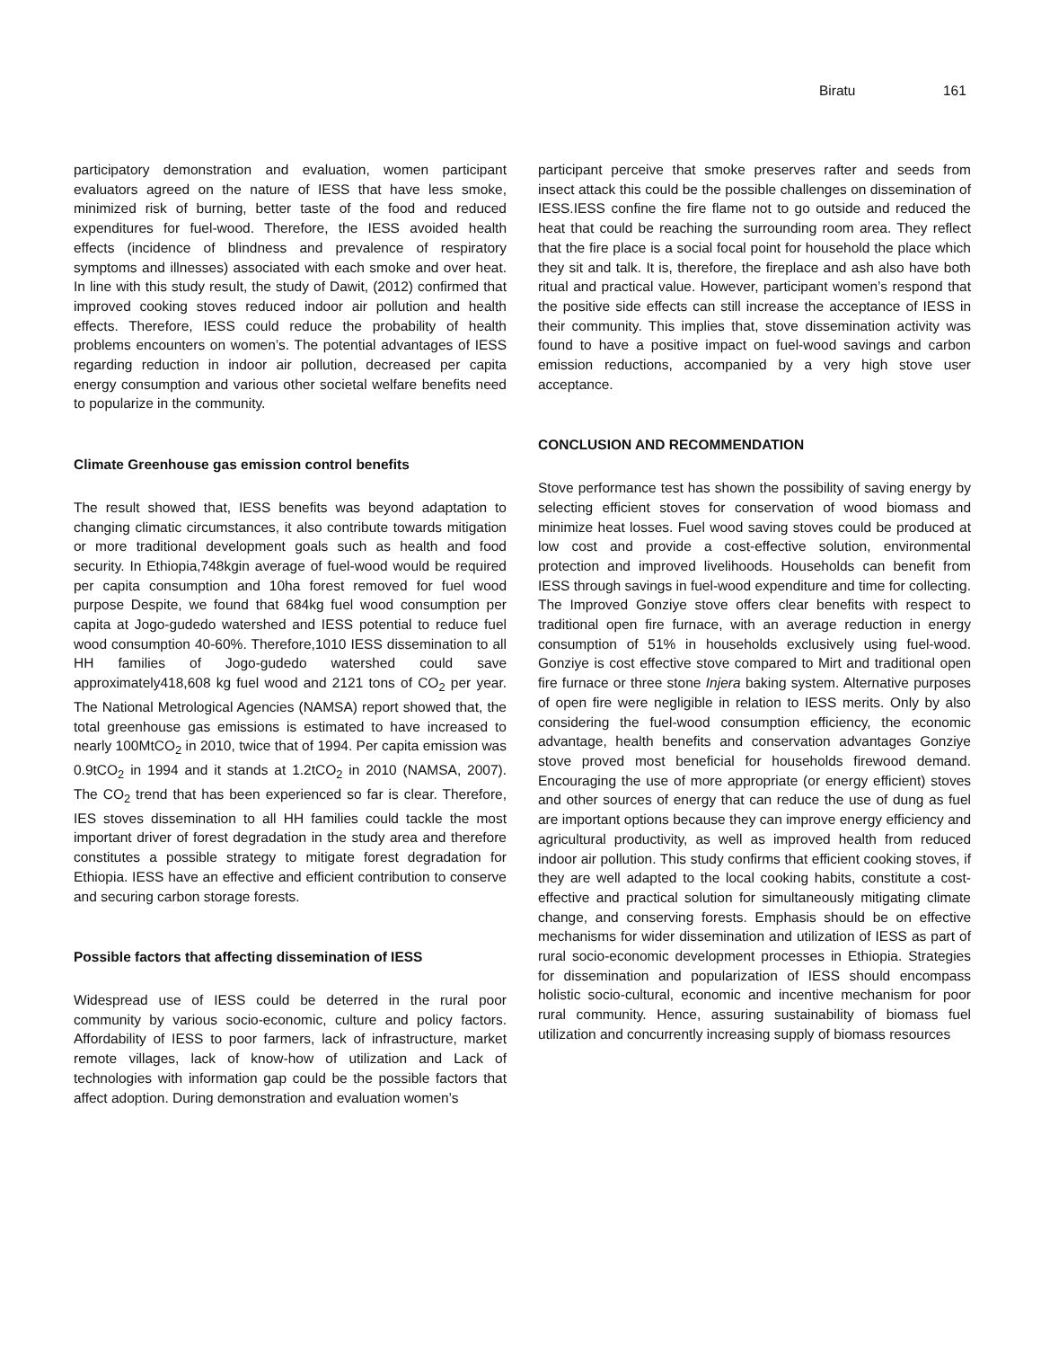Biratu 161
participatory demonstration and evaluation, women participant evaluators agreed on the nature of IESS that have less smoke, minimized risk of burning, better taste of the food and reduced expenditures for fuel-wood. Therefore, the IESS avoided health effects (incidence of blindness and prevalence of respiratory symptoms and illnesses) associated with each smoke and over heat. In line with this study result, the study of Dawit, (2012) confirmed that improved cooking stoves reduced indoor air pollution and health effects. Therefore, IESS could reduce the probability of health problems encounters on women’s. The potential advantages of IESS regarding reduction in indoor air pollution, decreased per capita energy consumption and various other societal welfare benefits need to popularize in the community.
Climate Greenhouse gas emission control benefits
The result showed that, IESS benefits was beyond adaptation to changing climatic circumstances, it also contribute towards mitigation or more traditional development goals such as health and food security. In Ethiopia,748kgin average of fuel-wood would be required per capita consumption and 10ha forest removed for fuel wood purpose Despite, we found that 684kg fuel wood consumption per capita at Jogo-gudedo watershed and IESS potential to reduce fuel wood consumption 40-60%. Therefore,1010 IESS dissemination to all HH families of Jogo-gudedo watershed could save approximately418,608 kg fuel wood and 2121 tons of CO<sub>2</sub> per year. The National Metrological Agencies (NAMSA) report showed that, the total greenhouse gas emissions is estimated to have increased to nearly 100MtCO<sub>2</sub> in 2010, twice that of 1994. Per capita emission was 0.9tCO<sub>2</sub> in 1994 and it stands at 1.2tCO<sub>2</sub> in 2010 (NAMSA, 2007). The CO<sub>2</sub> trend that has been experienced so far is clear. Therefore, IES stoves dissemination to all HH families could tackle the most important driver of forest degradation in the study area and therefore constitutes a possible strategy to mitigate forest degradation for Ethiopia. IESS have an effective and efficient contribution to conserve and securing carbon storage forests.
Possible factors that affecting dissemination of IESS
Widespread use of IESS could be deterred in the rural poor community by various socio-economic, culture and policy factors. Affordability of IESS to poor farmers, lack of infrastructure, market remote villages, lack of know-how of utilization and Lack of technologies with information gap could be the possible factors that affect adoption. During demonstration and evaluation women’s
participant perceive that smoke preserves rafter and seeds from insect attack this could be the possible challenges on dissemination of IESS.IESS confine the fire flame not to go outside and reduced the heat that could be reaching the surrounding room area. They reflect that the fire place is a social focal point for household the place which they sit and talk. It is, therefore, the fireplace and ash also have both ritual and practical value. However, participant women’s respond that the positive side effects can still increase the acceptance of IESS in their community. This implies that, stove dissemination activity was found to have a positive impact on fuel-wood savings and carbon emission reductions, accompanied by a very high stove user acceptance.
CONCLUSION AND RECOMMENDATION
Stove performance test has shown the possibility of saving energy by selecting efficient stoves for conservation of wood biomass and minimize heat losses. Fuel wood saving stoves could be produced at low cost and provide a cost-effective solution, environmental protection and improved livelihoods. Households can benefit from IESS through savings in fuel-wood expenditure and time for collecting. The Improved Gonziye stove offers clear benefits with respect to traditional open fire furnace, with an average reduction in energy consumption of 51% in households exclusively using fuel-wood. Gonziye is cost effective stove compared to Mirt and traditional open fire furnace or three stone Injera baking system. Alternative purposes of open fire were negligible in relation to IESS merits. Only by also considering the fuel-wood consumption efficiency, the economic advantage, health benefits and conservation advantages Gonziye stove proved most beneficial for households firewood demand. Encouraging the use of more appropriate (or energy efficient) stoves and other sources of energy that can reduce the use of dung as fuel are important options because they can improve energy efficiency and agricultural productivity, as well as improved health from reduced indoor air pollution. This study confirms that efficient cooking stoves, if they are well adapted to the local cooking habits, constitute a cost-effective and practical solution for simultaneously mitigating climate change, and conserving forests. Emphasis should be on effective mechanisms for wider dissemination and utilization of IESS as part of rural socio-economic development processes in Ethiopia. Strategies for dissemination and popularization of IESS should encompass holistic socio-cultural, economic and incentive mechanism for poor rural community. Hence, assuring sustainability of biomass fuel utilization and concurrently increasing supply of biomass resources